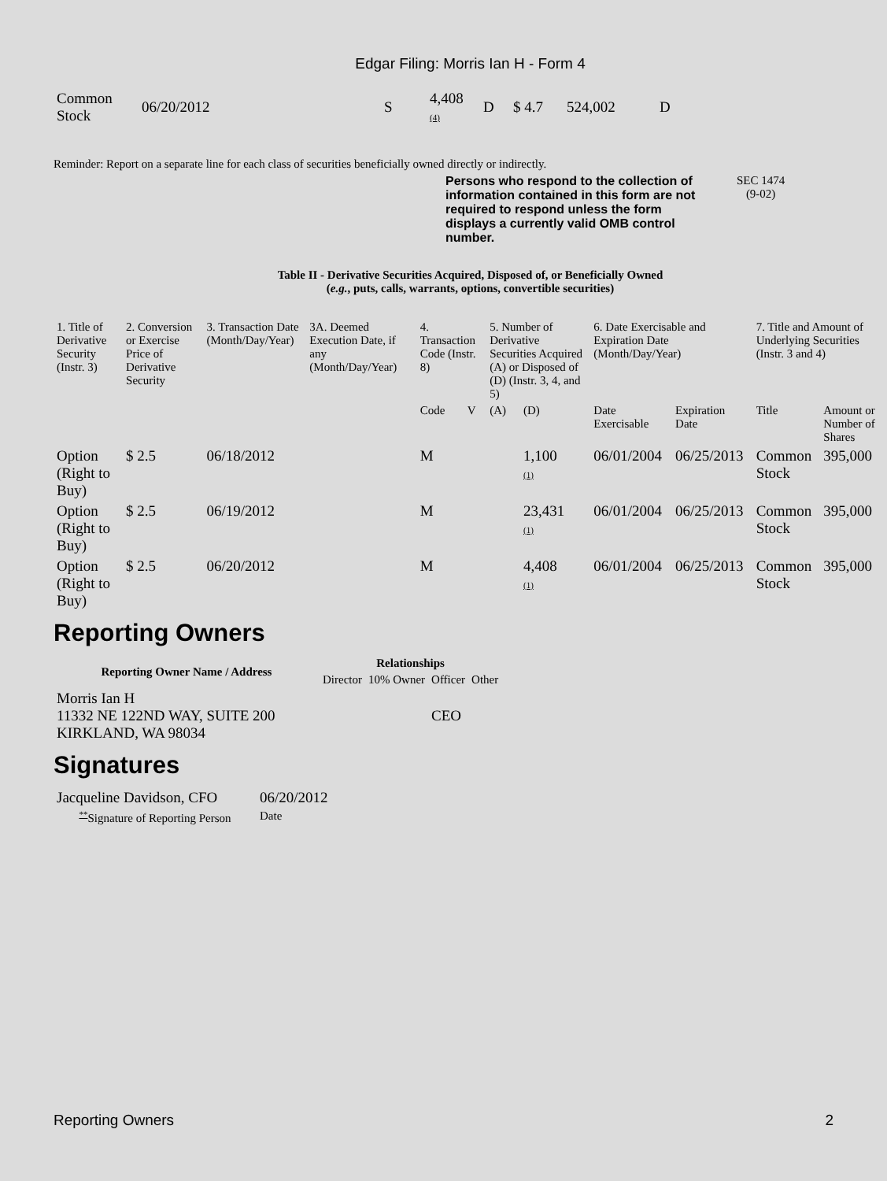Edgar Filing: Morris Ian H - Form 4
| Common Stock | 06/20/2012 | S | 4,408 (4) | D | $ 4.7 | 524,002 | D |
Reminder: Report on a separate line for each class of securities beneficially owned directly or indirectly.
Persons who respond to the collection of information contained in this form are not required to respond unless the form displays a currently valid OMB control number.
SEC 1474
(9-02)
Table II - Derivative Securities Acquired, Disposed of, or Beneficially Owned
(e.g., puts, calls, warrants, options, convertible securities)
| 1. Title of Derivative Security (Instr. 3) | 2. Conversion or Exercise Price of Derivative Security | 3. Transaction Date (Month/Day/Year) | 3A. Deemed Execution Date, if any (Month/Day/Year) | 4. Transaction Code (Instr. 8) | | 5. Number of Derivative Securities Acquired (A) or Disposed of (D) (Instr. 3, 4, and 5) | | 6. Date Exercisable and Expiration Date (Month/Day/Year) | | 7. Title and Amount of Underlying Securities (Instr. 3 and 4) | |
| --- | --- | --- | --- | --- | --- | --- | --- | --- | --- | --- | --- |
| | | | | Code | V | (A) | (D) | Date Exercisable | Expiration Date | Title | Amount or Number of Shares |
| Option (Right to Buy) | $ 2.5 | 06/18/2012 | | M | | | 1,100 (1) | 06/01/2004 | 06/25/2013 | Common Stock | 395,000 |
| Option (Right to Buy) | $ 2.5 | 06/19/2012 | | M | | | 23,431 (1) | 06/01/2004 | 06/25/2013 | Common Stock | 395,000 |
| Option (Right to Buy) | $ 2.5 | 06/20/2012 | | M | | | 4,408 (1) | 06/01/2004 | 06/25/2013 | Common Stock | 395,000 |
Reporting Owners
| Reporting Owner Name / Address | Relationships | | | |
| --- | --- | --- | --- | --- |
| | Director | 10% Owner | Officer | Other |
| Morris Ian H 11332 NE 122ND WAY, SUITE 200 KIRKLAND, WA 98034 | | | CEO | |
Signatures
| Jacqueline Davidson, CFO | 06/20/2012 |
| <sup>**</sup> Signature of Reporting Person | Date |
Reporting Owners 2